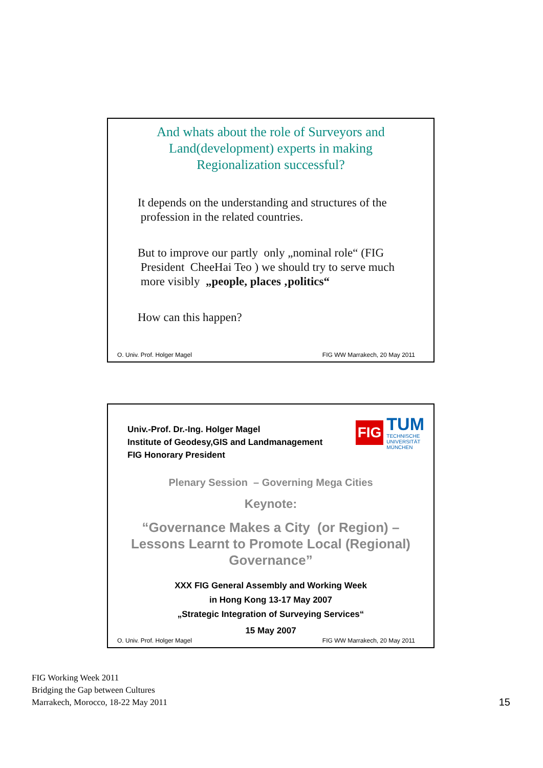And whats about the role of Surveyors and Land(development) experts in making Regionalization successful?
It depends on the understanding and structures of the
profession in the related countries.
But to improve our partly only „nominal role“ (FIG
President CheeHai Teo ) we should try to serve much
more visibly „people, places ‚politics“
How can this happen?
O. Univ. Prof. Holger Magel FIG WW Marrakech, 20 May 2011
FIG
TUM
TECHNISCHE
UNIVERSITÄT
MÜNCHEN
Univ.-Prof. Dr.-Ing. Holger Magel
Institute of Geodesy,GIS and Landmanagement
FIG Honorary President
Plenary Session – Governing Mega Cities
Keynote:
“Governance Makes a City (or Region) –
Lessons Learnt to Promote Local (Regional) Governance”
XXX FIG General Assembly and Working Week
in Hong Kong 13-17 May 2007
„Strategic Integration of Surveying Services“
15 May 2007
O. Univ. Prof. Holger Magel FIG WW Marrakech, 20 May 2011
FIG Working Week 2011
Bridging the Gap between Cultures
Marrakech, Morocco, 18-22 May 2011
15